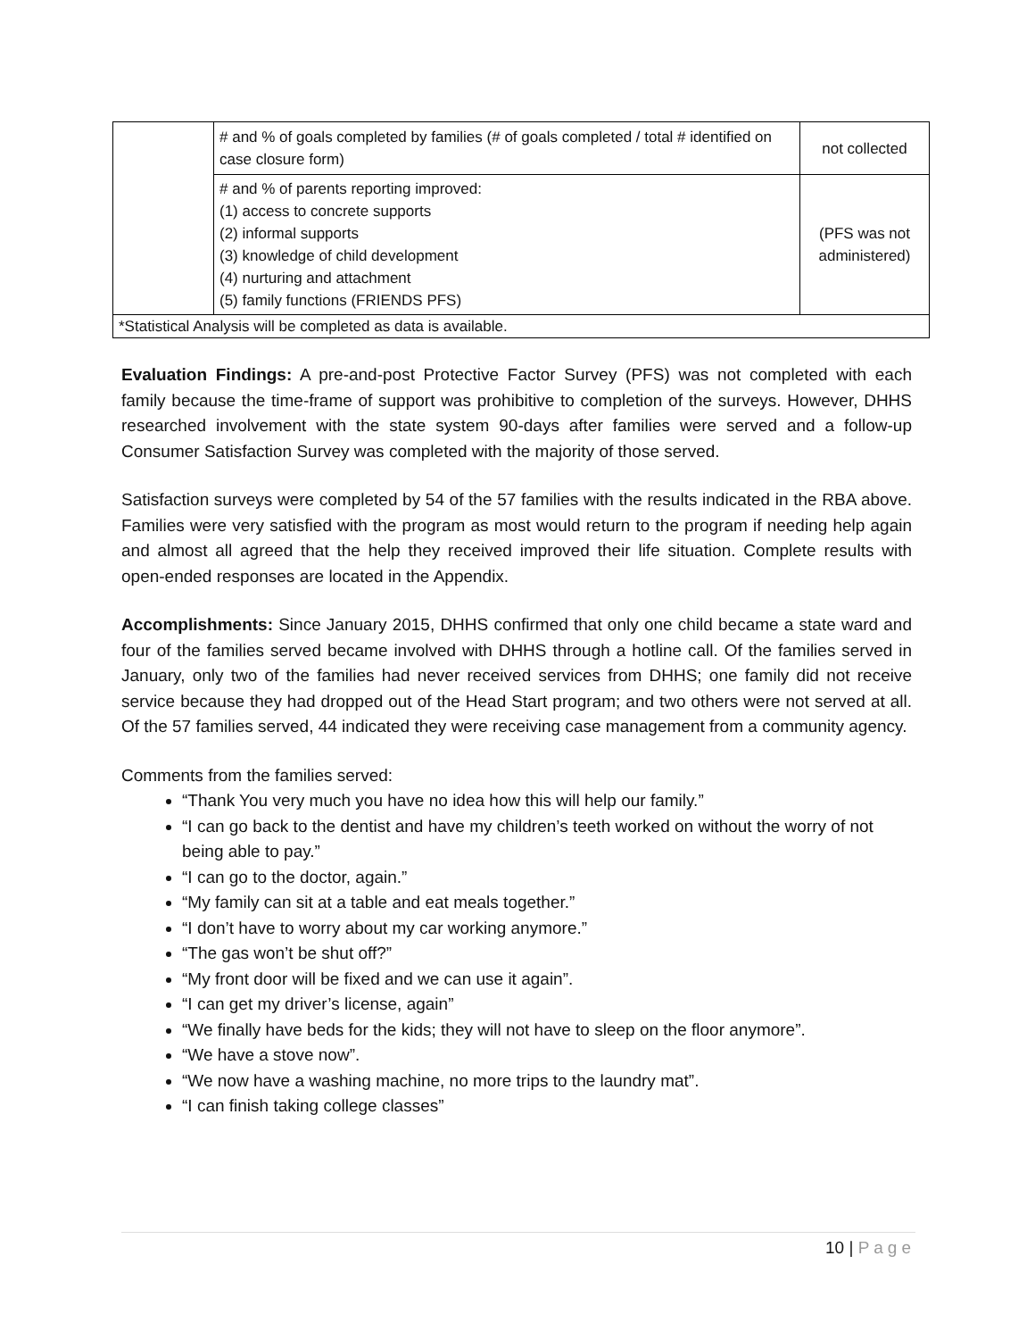| | # and % of goals completed by families (# of goals completed / total # identified on case closure form) | not collected |
| | # and % of parents reporting improved: (1) access to concrete supports (2) informal supports (3) knowledge of child development (4) nurturing and attachment (5) family functions (FRIENDS PFS) | (PFS was not administered) |
| *Statistical Analysis will be completed as data is available. | | |
Evaluation Findings: A pre-and-post Protective Factor Survey (PFS) was not completed with each family because the time-frame of support was prohibitive to completion of the surveys. However, DHHS researched involvement with the state system 90-days after families were served and a follow-up Consumer Satisfaction Survey was completed with the majority of those served.
Satisfaction surveys were completed by 54 of the 57 families with the results indicated in the RBA above. Families were very satisfied with the program as most would return to the program if needing help again and almost all agreed that the help they received improved their life situation. Complete results with open-ended responses are located in the Appendix.
Accomplishments: Since January 2015, DHHS confirmed that only one child became a state ward and four of the families served became involved with DHHS through a hotline call. Of the families served in January, only two of the families had never received services from DHHS; one family did not receive service because they had dropped out of the Head Start program; and two others were not served at all. Of the 57 families served, 44 indicated they were receiving case management from a community agency.
Comments from the families served:
“Thank You very much you have no idea how this will help our family.”
“I can go back to the dentist and have my children’s teeth worked on without the worry of not being able to pay.”
“I can go to the doctor, again.”
“My family can sit at a table and eat meals together.”
“I don’t have to worry about my car working anymore.”
“The gas won’t be shut off?”
“My front door will be fixed and we can use it again”.
“I can get my driver’s license, again”
“We finally have beds for the kids; they will not have to sleep on the floor anymore”.
“We have a stove now”.
“We now have a washing machine, no more trips to the laundry mat”.
“I can finish taking college classes”
10 | Page